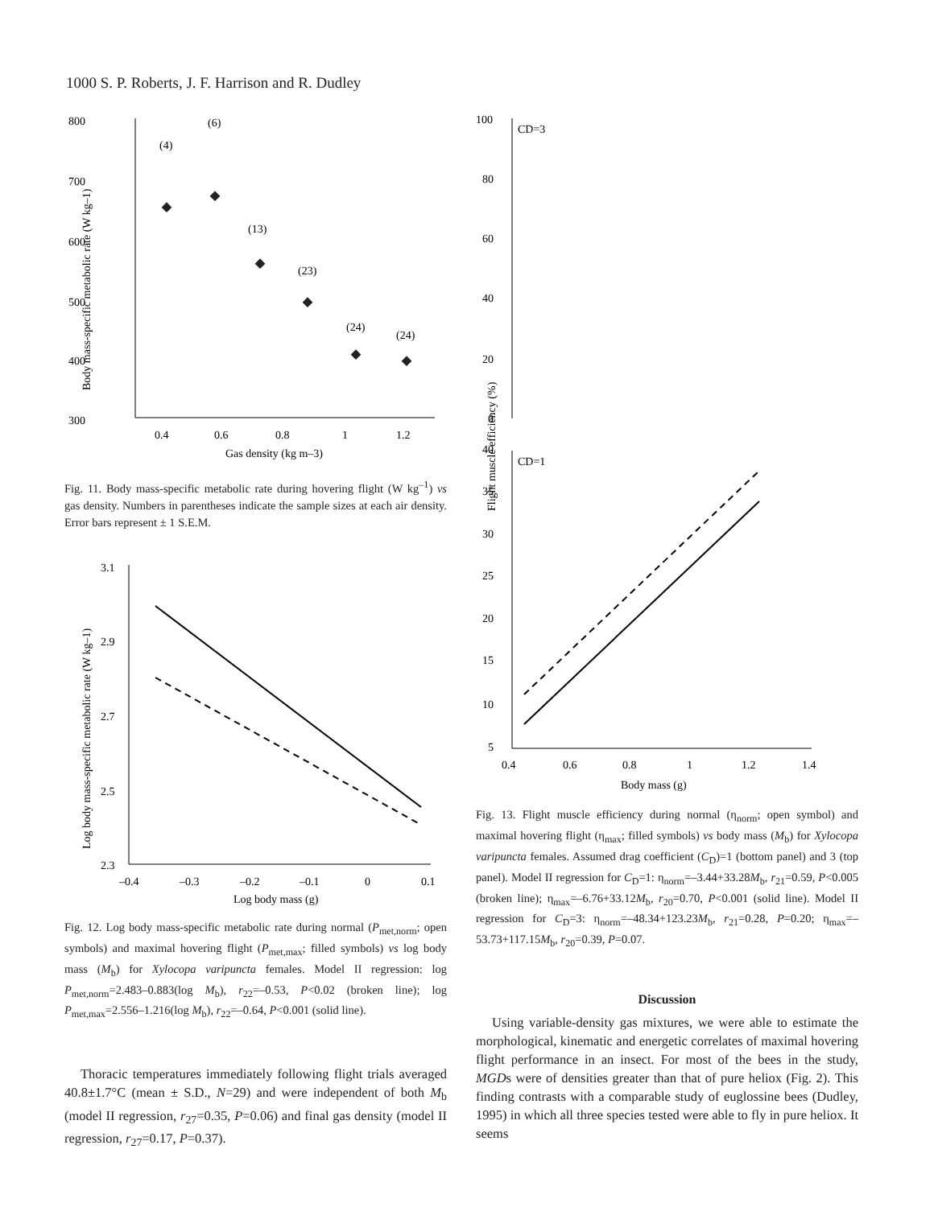1000 S. P. Roberts, J. F. Harrison and R. Dudley
800
700
600
500
400
300
0.4
0.6
0.8
1
1.2
Gas density (kg m–3)
Body mass-specific metabolic rate (W kg–1)
(4)
(6)
(13)
(23)
(24)
(24)
Fig. 11. Body mass-specific metabolic rate during hovering flight (W kg<sup>–1</sup>) vs gas density. Numbers in parentheses indicate the sample sizes at each air density. Error bars represent ± 1 S.E.M.
3.1
2.9
2.7
2.5
2.3
–0.4
–0.3
–0.2
–0.1
0
0.1
Log body mass (g)
Log body mass-specific metabolic rate (W kg–1)
Fig. 12. Log body mass-specific metabolic rate during normal (P<sub>met,norm</sub>; open symbols) and maximal hovering flight (P<sub>met,max</sub>; filled symbols) vs log body mass (M<sub>b</sub>) for Xylocopa varipuncta females. Model II regression: log P<sub>met,norm</sub>=2.483–0.883(log M<sub>b</sub>), r<sub>22</sub>=–0.53, P<0.02 (broken line); log P<sub>met,max</sub>=2.556–1.216(log M<sub>b</sub>), r<sub>22</sub>=–0.64, P<0.001 (solid line).
Thoracic temperatures immediately following flight trials averaged 40.8±1.7°C (mean ± S.D., N=29) and were independent of both M<sub>b</sub> (model II regression, r<sub>27</sub>=0.35, P=0.06) and final gas density (model II regression, r<sub>27</sub>=0.17, P=0.37).
100
80
60
40
20
0
CD=3
40
35
30
25
20
15
10
5
CD=1
0.4
0.6
0.8
1
1.2
1.4
Body mass (g)
Flight muscle efficiency (%)
Fig. 13. Flight muscle efficiency during normal (η<sub>norm</sub>; open symbol) and maximal hovering flight (η<sub>max</sub>; filled symbols) vs body mass (M<sub>b</sub>) for Xylocopa varipuncta females. Assumed drag coefficient (C<sub>D</sub>)=1 (bottom panel) and 3 (top panel). Model II regression for C<sub>D</sub>=1: η<sub>norm</sub>=–3.44+33.28M<sub>b</sub>, r<sub>21</sub>=0.59, P<0.005 (broken line); η<sub>max</sub>=–6.76+33.12M<sub>b</sub>, r<sub>20</sub>=0.70, P<0.001 (solid line). Model II regression for C<sub>D</sub>=3: η<sub>norm</sub>=–48.34+123.23M<sub>b</sub>, r<sub>21</sub>=0.28, P=0.20; η<sub>max</sub>=–53.73+117.15M<sub>b</sub>, r<sub>20</sub>=0.39, P=0.07.
Discussion
Using variable-density gas mixtures, we were able to estimate the morphological, kinematic and energetic correlates of maximal hovering flight performance in an insect. For most of the bees in the study, MGDs were of densities greater than that of pure heliox (Fig. 2). This finding contrasts with a comparable study of euglossine bees (Dudley, 1995) in which all three species tested were able to fly in pure heliox. It seems